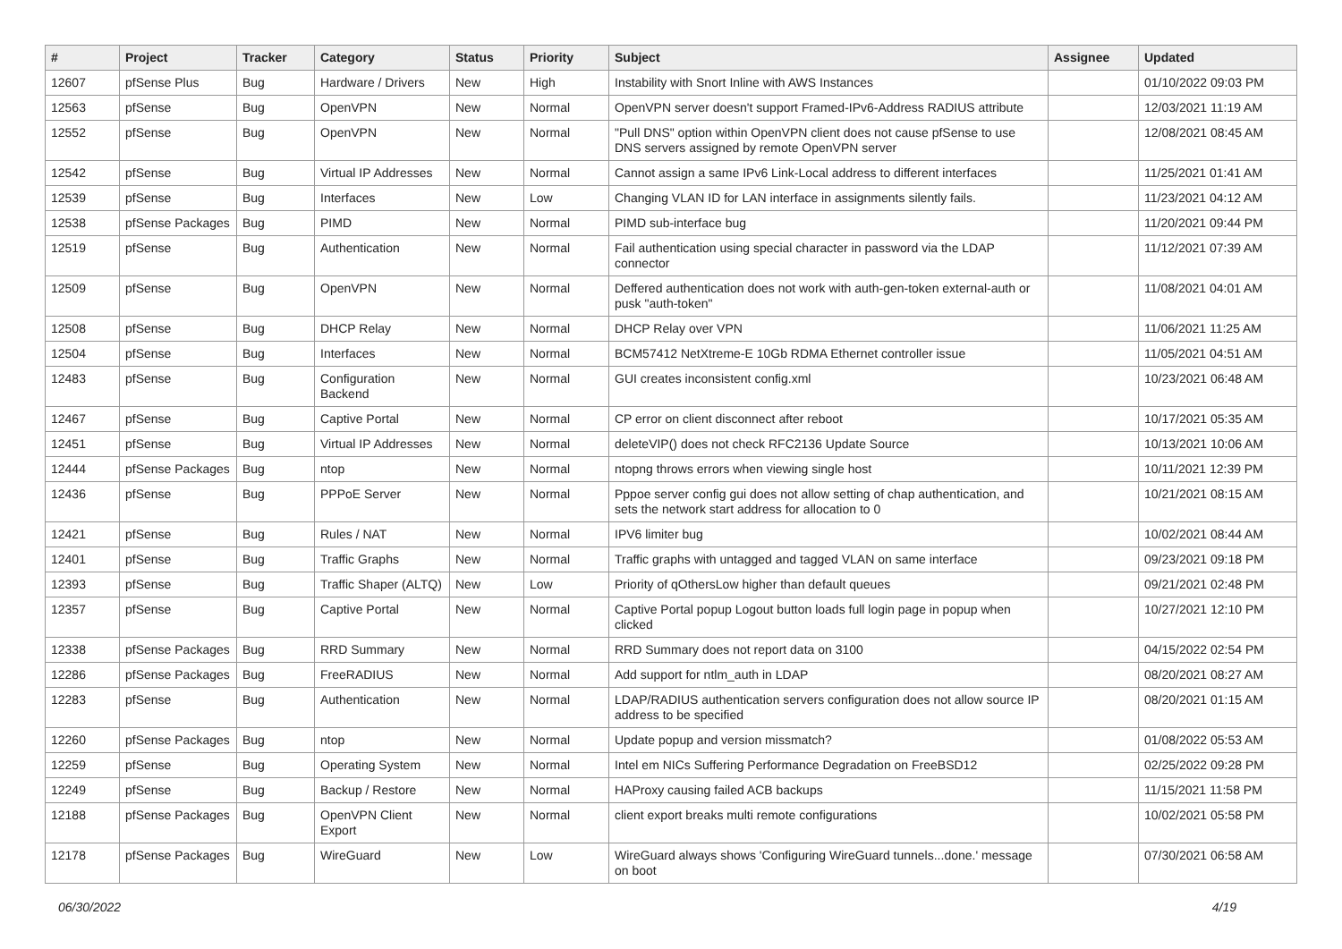| # | Project | Tracker | Category | Status | Priority | Subject | Assignee | Updated |
| --- | --- | --- | --- | --- | --- | --- | --- | --- |
| 12607 | pfSense Plus | Bug | Hardware / Drivers | New | High | Instability with Snort Inline with AWS Instances | | 01/10/2022 09:03 PM |
| 12563 | pfSense | Bug | OpenVPN | New | Normal | OpenVPN server doesn't support Framed-IPv6-Address RADIUS attribute | | 12/03/2021 11:19 AM |
| 12552 | pfSense | Bug | OpenVPN | New | Normal | "Pull DNS" option within OpenVPN client does not cause pfSense to use DNS servers assigned by remote OpenVPN server | | 12/08/2021 08:45 AM |
| 12542 | pfSense | Bug | Virtual IP Addresses | New | Normal | Cannot assign a same IPv6 Link-Local address to different interfaces | | 11/25/2021 01:41 AM |
| 12539 | pfSense | Bug | Interfaces | New | Low | Changing VLAN ID for LAN interface in assignments silently fails. | | 11/23/2021 04:12 AM |
| 12538 | pfSense Packages | Bug | PIMD | New | Normal | PIMD sub-interface bug | | 11/20/2021 09:44 PM |
| 12519 | pfSense | Bug | Authentication | New | Normal | Fail authentication using special character in password via the LDAP connector | | 11/12/2021 07:39 AM |
| 12509 | pfSense | Bug | OpenVPN | New | Normal | Deffered authentication does not work with auth-gen-token external-auth or pusk "auth-token" | | 11/08/2021 04:01 AM |
| 12508 | pfSense | Bug | DHCP Relay | New | Normal | DHCP Relay over VPN | | 11/06/2021 11:25 AM |
| 12504 | pfSense | Bug | Interfaces | New | Normal | BCM57412 NetXtreme-E 10Gb RDMA Ethernet controller issue | | 11/05/2021 04:51 AM |
| 12483 | pfSense | Bug | Configuration Backend | New | Normal | GUI creates inconsistent config.xml | | 10/23/2021 06:48 AM |
| 12467 | pfSense | Bug | Captive Portal | New | Normal | CP error on client disconnect after reboot | | 10/17/2021 05:35 AM |
| 12451 | pfSense | Bug | Virtual IP Addresses | New | Normal | deleteVIP() does not check RFC2136 Update Source | | 10/13/2021 10:06 AM |
| 12444 | pfSense Packages | Bug | ntop | New | Normal | ntopng throws errors when viewing single host | | 10/11/2021 12:39 PM |
| 12436 | pfSense | Bug | PPPoE Server | New | Normal | Pppoe server config gui does not allow setting of chap authentication, and sets the network start address for allocation to 0 | | 10/21/2021 08:15 AM |
| 12421 | pfSense | Bug | Rules / NAT | New | Normal | IPV6 limiter bug | | 10/02/2021 08:44 AM |
| 12401 | pfSense | Bug | Traffic Graphs | New | Normal | Traffic graphs with untagged and tagged VLAN on same interface | | 09/23/2021 09:18 PM |
| 12393 | pfSense | Bug | Traffic Shaper (ALTQ) | New | Low | Priority of qOthersLow higher than default queues | | 09/21/2021 02:48 PM |
| 12357 | pfSense | Bug | Captive Portal | New | Normal | Captive Portal popup Logout button loads full login page in popup when clicked | | 10/27/2021 12:10 PM |
| 12338 | pfSense Packages | Bug | RRD Summary | New | Normal | RRD Summary does not report data on 3100 | | 04/15/2022 02:54 PM |
| 12286 | pfSense Packages | Bug | FreeRADIUS | New | Normal | Add support for ntlm_auth in LDAP | | 08/20/2021 08:27 AM |
| 12283 | pfSense | Bug | Authentication | New | Normal | LDAP/RADIUS authentication servers configuration does not allow source IP address to be specified | | 08/20/2021 01:15 AM |
| 12260 | pfSense Packages | Bug | ntop | New | Normal | Update popup and version missmatch? | | 01/08/2022 05:53 AM |
| 12259 | pfSense | Bug | Operating System | New | Normal | Intel em NICs Suffering Performance Degradation on FreeBSD12 | | 02/25/2022 09:28 PM |
| 12249 | pfSense | Bug | Backup / Restore | New | Normal | HAProxy causing failed ACB backups | | 11/15/2021 11:58 PM |
| 12188 | pfSense Packages | Bug | OpenVPN Client Export | New | Normal | client export breaks multi remote configurations | | 10/02/2021 05:58 PM |
| 12178 | pfSense Packages | Bug | WireGuard | New | Low | WireGuard always shows 'Configuring WireGuard tunnels...done.' message on boot | | 07/30/2021 06:58 AM |
06/30/2022 4/19